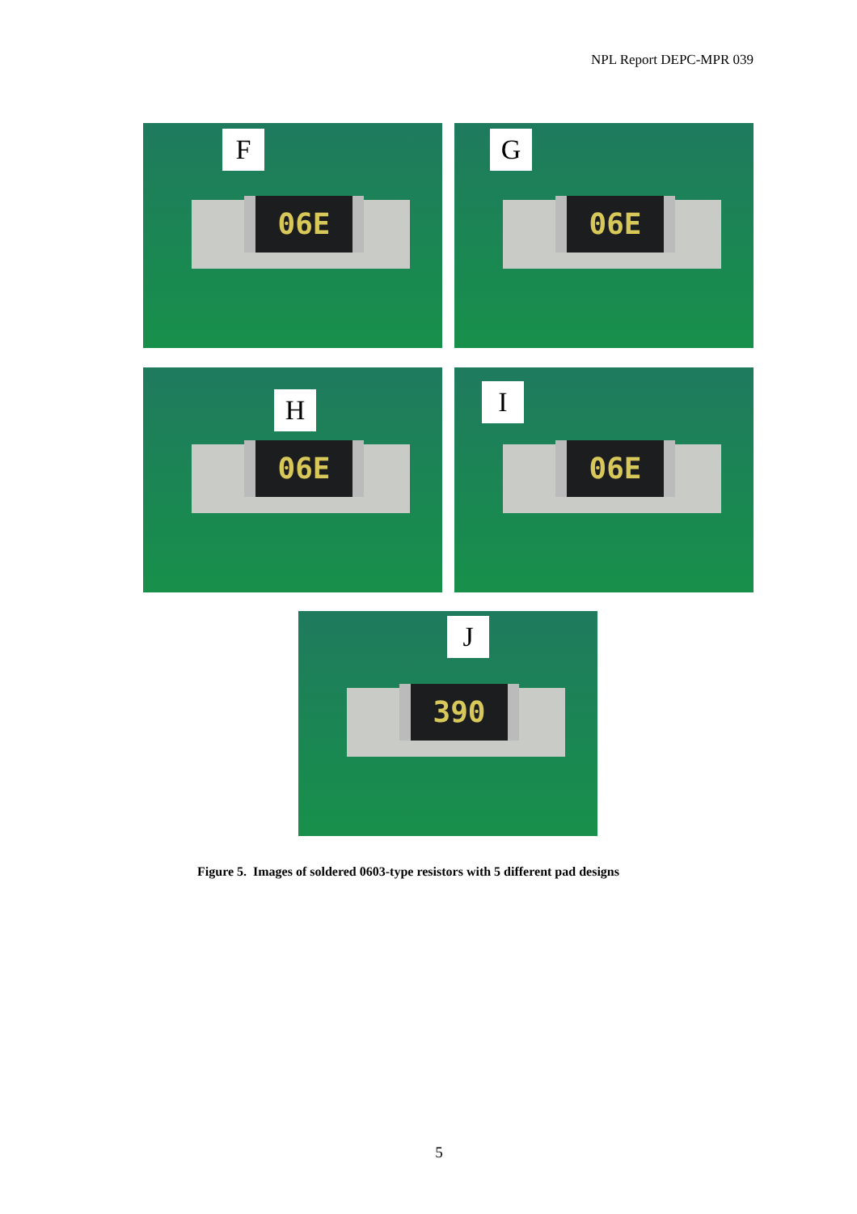NPL Report DEPC-MPR 039
06E
F
06E
G
06E
H
06E
I
390
J
Figure 5. Images of soldered 0603-type resistors with 5 different pad designs
5